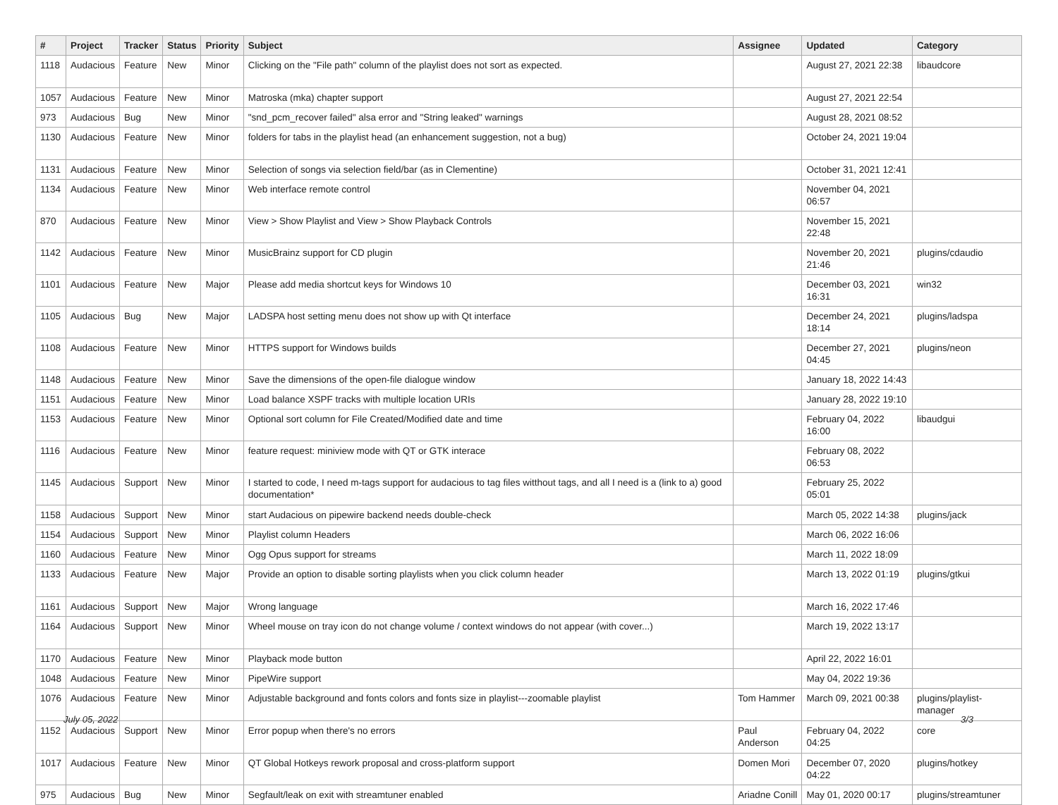| # | Project | Tracker | Status | Priority | Subject | Assignee | Updated | Category |
| --- | --- | --- | --- | --- | --- | --- | --- | --- |
| 1118 | Audacious | Feature | New | Minor | Clicking on the "File path" column of the playlist does not sort as expected. | | August 27, 2021 22:38 | libaudcore |
| 1057 | Audacious | Feature | New | Minor | Matroska (mka) chapter support | | August 27, 2021 22:54 | |
| 973 | Audacious | Bug | New | Minor | "snd_pcm_recover failed" alsa error and "String leaked" warnings | | August 28, 2021 08:52 | |
| 1130 | Audacious | Feature | New | Minor | folders for tabs in the playlist head (an enhancement suggestion, not a bug) | | October 24, 2021 19:04 | |
| 1131 | Audacious | Feature | New | Minor | Selection of songs via selection field/bar (as in Clementine) | | October 31, 2021 12:41 | |
| 1134 | Audacious | Feature | New | Minor | Web interface remote control | | November 04, 2021 06:57 | |
| 870 | Audacious | Feature | New | Minor | View > Show Playlist and View > Show Playback Controls | | November 15, 2021 22:48 | |
| 1142 | Audacious | Feature | New | Minor | MusicBrainz support for CD plugin | | November 20, 2021 21:46 | plugins/cdaudio |
| 1101 | Audacious | Feature | New | Major | Please add media shortcut keys for Windows 10 | | December 03, 2021 16:31 | win32 |
| 1105 | Audacious | Bug | New | Major | LADSPA host setting menu does not show up with Qt interface | | December 24, 2021 18:14 | plugins/ladspa |
| 1108 | Audacious | Feature | New | Minor | HTTPS support for Windows builds | | December 27, 2021 04:45 | plugins/neon |
| 1148 | Audacious | Feature | New | Minor | Save the dimensions of the open-file dialogue window | | January 18, 2022 14:43 | |
| 1151 | Audacious | Feature | New | Minor | Load balance XSPF tracks with multiple location URIs | | January 28, 2022 19:10 | |
| 1153 | Audacious | Feature | New | Minor | Optional sort column for File Created/Modified date and time | | February 04, 2022 16:00 | libaudgui |
| 1116 | Audacious | Feature | New | Minor | feature request: miniview mode with QT or GTK interace | | February 08, 2022 06:53 | |
| 1145 | Audacious | Support | New | Minor | I started to code, I need m-tags support for audacious to tag files witthout tags, and all I need is a (link to a) good documentation* | | February 25, 2022 05:01 | |
| 1158 | Audacious | Support | New | Minor | start Audacious on pipewire backend needs double-check | | March 05, 2022 14:38 | plugins/jack |
| 1154 | Audacious | Support | New | Minor | Playlist column Headers | | March 06, 2022 16:06 | |
| 1160 | Audacious | Feature | New | Minor | Ogg Opus support for streams | | March 11, 2022 18:09 | |
| 1133 | Audacious | Feature | New | Major | Provide an option to disable sorting playlists when you click column header | | March 13, 2022 01:19 | plugins/gtkui |
| 1161 | Audacious | Support | New | Major | Wrong language | | March 16, 2022 17:46 | |
| 1164 | Audacious | Support | New | Minor | Wheel mouse on tray icon do not change volume / context windows do not appear (with cover...) | | March 19, 2022 13:17 | |
| 1170 | Audacious | Feature | New | Minor | Playback mode button | | April 22, 2022 16:01 | |
| 1048 | Audacious | Feature | New | Minor | PipeWire support | | May 04, 2022 19:36 | |
| 1076 | Audacious | Feature | New | Minor | Adjustable background and fonts colors and fonts size in playlist---zoomable playlist | Tom Hammer | March 09, 2021 00:38 | plugins/playlist-manager |
| 1152 | Audacious | Support | New | Minor | Error popup when there's no errors | Paul Anderson | February 04, 2022 04:25 | core |
| 1017 | Audacious | Feature | New | Minor | QT Global Hotkeys rework proposal and cross-platform support | Domen Mori | December 07, 2020 04:22 | plugins/hotkey |
| 975 | Audacious | Bug | New | Minor | Segfault/leak on exit with streamtuner enabled | Ariadne Conill | May 01, 2020 00:17 | plugins/streamtuner |
July 05, 2022 3/3